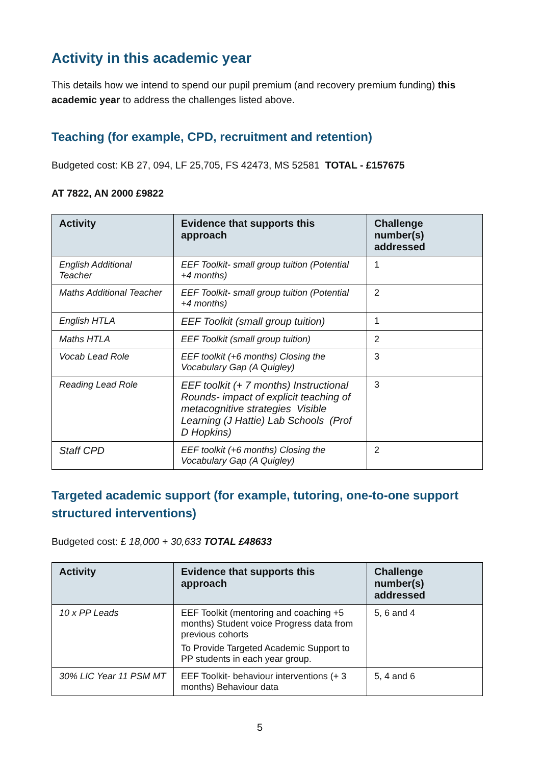Activity in this academic year
This details how we intend to spend our pupil premium (and recovery premium funding) this academic year to address the challenges listed above.
Teaching (for example, CPD, recruitment and retention)
Budgeted cost: KB 27, 094, LF 25,705, FS 42473, MS 52581 TOTAL - £157675
AT 7822, AN 2000 £9822
| Activity | Evidence that supports this approach | Challenge number(s) addressed |
| --- | --- | --- |
| English Additional Teacher | EEF Toolkit- small group tuition (Potential +4 months) | 1 |
| Maths Additional Teacher | EEF Toolkit- small group tuition (Potential +4 months) | 2 |
| English HTLA | EEF Toolkit (small group tuition) | 1 |
| Maths HTLA | EEF Toolkit (small group tuition) | 2 |
| Vocab Lead Role | EEF toolkit (+6 months) Closing the Vocabulary Gap (A Quigley) | 3 |
| Reading Lead Role | EEF toolkit (+ 7 months) Instructional Rounds- impact of explicit teaching of metacognitive strategies Visible Learning (J Hattie) Lab Schools (Prof D Hopkins) | 3 |
| Staff CPD | EEF toolkit (+6 months) Closing the Vocabulary Gap (A Quigley) | 2 |
Targeted academic support (for example, tutoring, one-to-one support structured interventions)
Budgeted cost: £ 18,000 + 30,633 TOTAL £48633
| Activity | Evidence that supports this approach | Challenge number(s) addressed |
| --- | --- | --- |
| 10 x PP Leads | EEF Toolkit (mentoring and coaching +5 months) Student voice Progress data from previous cohorts To Provide Targeted Academic Support to PP students in each year group. | 5, 6 and 4 |
| 30% LIC Year 11 PSM MT | EEF Toolkit- behaviour interventions (+ 3 months) Behaviour data | 5, 4 and 6 |
5